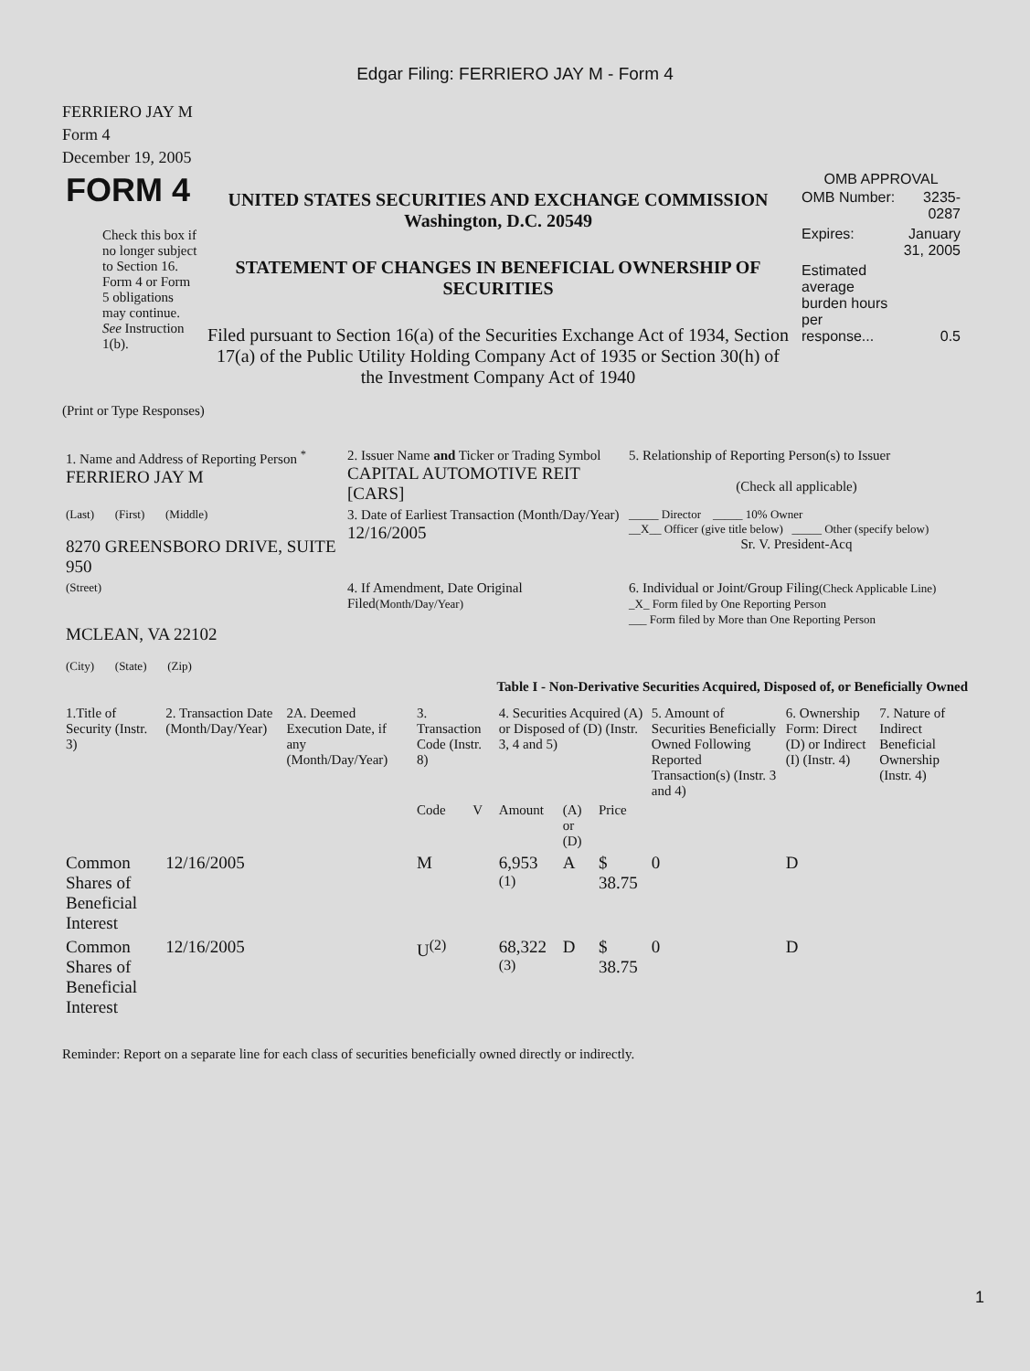Edgar Filing: FERRIERO JAY M - Form 4
FERRIERO JAY M
Form 4
December 19, 2005
| FORM 4 Check this box if no longer subject to Section 16. Form 4 or Form 5 obligations may continue. See Instruction 1(b). | UNITED STATES SECURITIES AND EXCHANGE COMMISSION Washington, D.C. 20549 STATEMENT OF CHANGES IN BENEFICIAL OWNERSHIP OF SECURITIES Filed pursuant to Section 16(a) of the Securities Exchange Act of 1934, Section 17(a) of the Public Utility Holding Company Act of 1935 or Section 30(h) of the Investment Company Act of 1940 | OMB APPROVAL / OMB Number: / 3235-0287 / / Expires: / January 31, 2005 / / Estimated average burden hours per response... / 0.5 / |
(Print or Type Responses)
| 1. Name and Address of Reporting Person <sup>*</sup> FERRIERO JAY M | 2. Issuer Name and Ticker or Trading Symbol CAPITAL AUTOMOTIVE REIT [CARS] | 5. Relationship of Reporting Person(s) to Issuer (Check all applicable) |
| (Last) (First) (Middle) 8270 GREENSBORO DRIVE, SUITE 950 | 3. Date of Earliest Transaction (Month/Day/Year) 12/16/2005 | _____ Director _____ 10% Owner __X__ Officer (give title below) _____ Other (specify below) Sr. V. President-Acq |
| (Street) MCLEAN, VA 22102 (City) (State) (Zip) | 4. If Amendment, Date Original Filed (Month/Day/Year) | 6. Individual or Joint/Group Filing (Check Applicable Line) _X_ Form filed by One Reporting Person ___ Form filed by More than One Reporting Person |
Table I - Non-Derivative Securities Acquired, Disposed of, or Beneficially Owned
| 1.Title of Security (Instr. 3) | 2. Transaction Date (Month/Day/Year) | 2A. Deemed Execution Date, if any (Month/Day/Year) | 3. Transaction Code (Instr. 8) | | 4. Securities Acquired (A) or Disposed of (D) (Instr. 3, 4 and 5) | | | 5. Amount of Securities Beneficially Owned Following Reported Transaction(s) (Instr. 3 and 4) | 6. Ownership Form: Direct (D) or Indirect (I) (Instr. 4) | 7. Nature of Indirect Beneficial Ownership (Instr. 4) |
| --- | --- | --- | --- | --- | --- | --- | --- | --- | --- | --- |
| | | | Code | V | Amount | (A) or (D) | Price | | | |
| Common Shares of Beneficial Interest | 12/16/2005 | | M | | 6,953 <sup>(1)</sup> | A | $ 38.75 | 0 | D | |
| Common Shares of Beneficial Interest | 12/16/2005 | | U<sup>(2)</sup> | | 68,322 <sup>(3)</sup> | D | $ 38.75 | 0 | D | |
Reminder: Report on a separate line for each class of securities beneficially owned directly or indirectly.
1